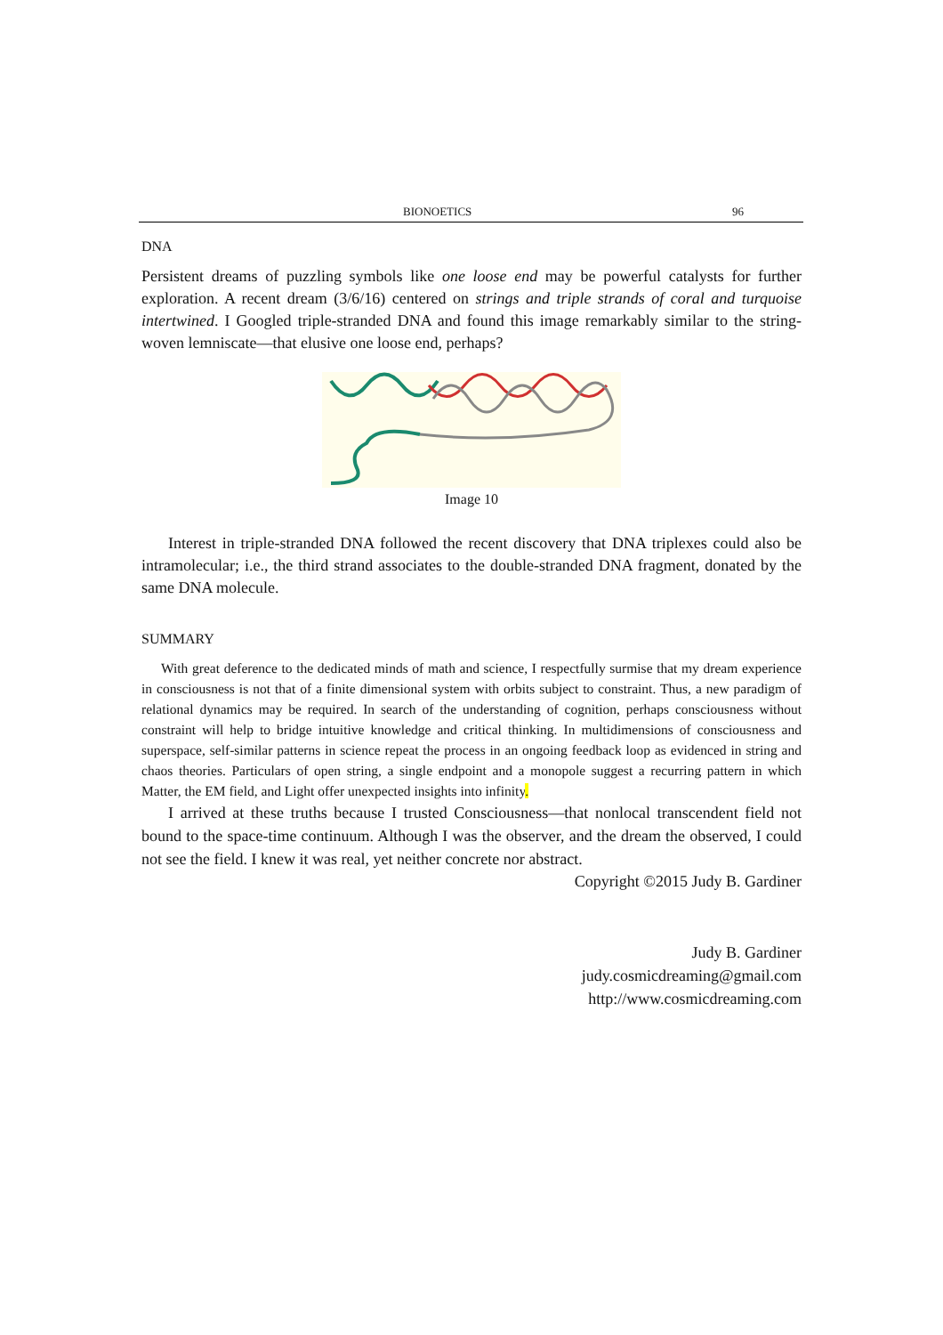BIONOETICS 96
DNA
Persistent dreams of puzzling symbols like one loose end may be powerful catalysts for further exploration. A recent dream (3/6/16) centered on strings and triple strands of coral and turquoise intertwined. I Googled triple-stranded DNA and found this image remarkably similar to the string-woven lemniscate—that elusive one loose end, perhaps?
Image 10
Interest in triple-stranded DNA followed the recent discovery that DNA triplexes could also be intramolecular; i.e., the third strand associates to the double-stranded DNA fragment, donated by the same DNA molecule.
SUMMARY
With great deference to the dedicated minds of math and science, I respectfully surmise that my dream experience in consciousness is not that of a finite dimensional system with orbits subject to constraint. Thus, a new paradigm of relational dynamics may be required. In search of the understanding of cognition, perhaps consciousness without constraint will help to bridge intuitive knowledge and critical thinking. In multidimensions of consciousness and superspace, self-similar patterns in science repeat the process in an ongoing feedback loop as evidenced in string and chaos theories. Particulars of open string, a single endpoint and a monopole suggest a recurring pattern in which Matter, the EM field, and Light offer unexpected insights into infinity.
I arrived at these truths because I trusted Consciousness—that nonlocal transcendent field not bound to the space-time continuum. Although I was the observer, and the dream the observed, I could not see the field. I knew it was real, yet neither concrete nor abstract.
Copyright ©2015 Judy B. Gardiner
Judy B. Gardiner
judy.cosmicdreaming@gmail.com
http://www.cosmicdreaming.com